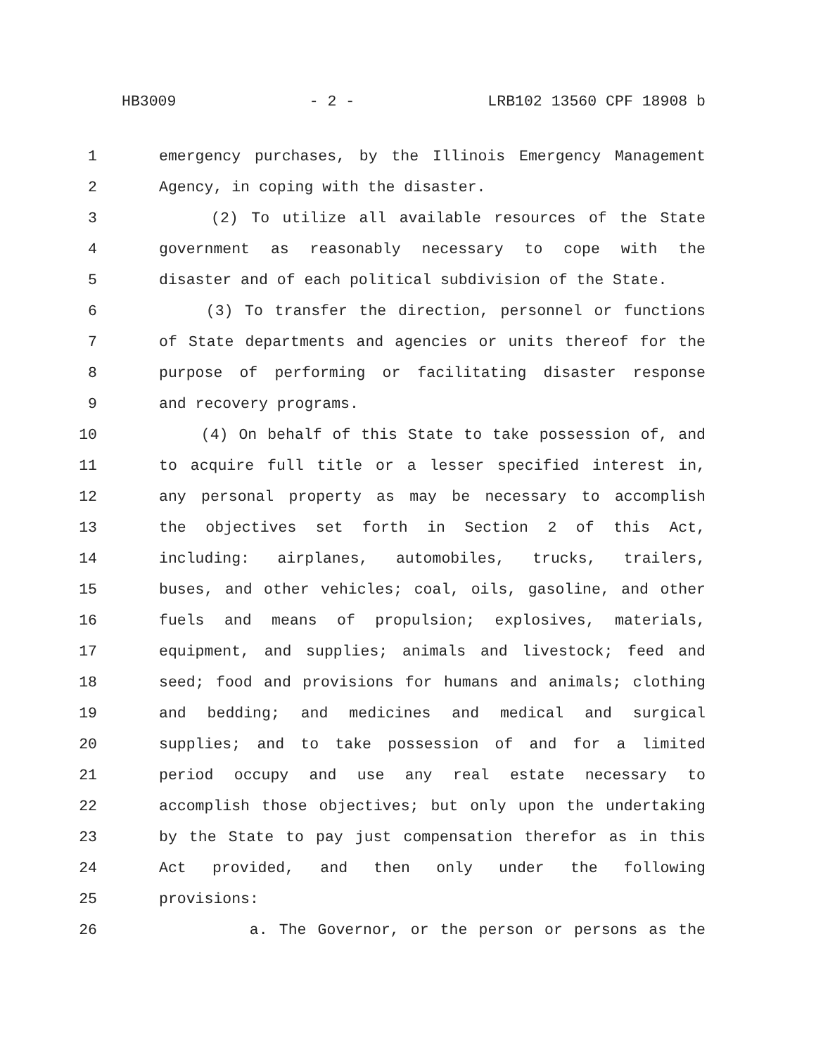HB3009 - 2 - LRB102 13560 CPF 18908 b
1 emergency purchases, by the Illinois Emergency Management
2 Agency, in coping with the disaster.
3 (2) To utilize all available resources of the State
4 government as reasonably necessary to cope with the
5 disaster and of each political subdivision of the State.
6 (3) To transfer the direction, personnel or functions
7 of State departments and agencies or units thereof for the
8 purpose of performing or facilitating disaster response
9 and recovery programs.
10 (4) On behalf of this State to take possession of, and
11 to acquire full title or a lesser specified interest in,
12 any personal property as may be necessary to accomplish
13 the objectives set forth in Section 2 of this Act,
14 including: airplanes, automobiles, trucks, trailers,
15 buses, and other vehicles; coal, oils, gasoline, and other
16 fuels and means of propulsion; explosives, materials,
17 equipment, and supplies; animals and livestock; feed and
18 seed; food and provisions for humans and animals; clothing
19 and bedding; and medicines and medical and surgical
20 supplies; and to take possession of and for a limited
21 period occupy and use any real estate necessary to
22 accomplish those objectives; but only upon the undertaking
23 by the State to pay just compensation therefor as in this
24 Act provided, and then only under the following
25 provisions:
26 a. The Governor, or the person or persons as the